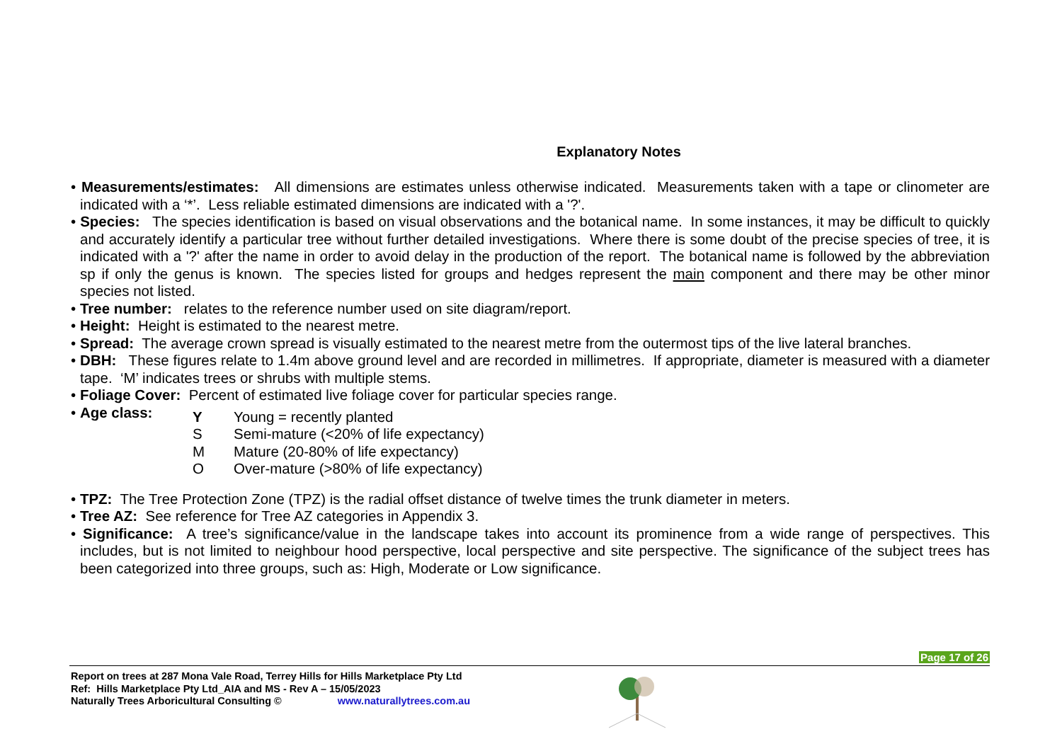Explanatory Notes
• Measurements/estimates: All dimensions are estimates unless otherwise indicated. Measurements taken with a tape or clinometer are indicated with a ‘*’. Less reliable estimated dimensions are indicated with a '?'.
• Species: The species identification is based on visual observations and the botanical name. In some instances, it may be difficult to quickly and accurately identify a particular tree without further detailed investigations. Where there is some doubt of the precise species of tree, it is indicated with a '?' after the name in order to avoid delay in the production of the report. The botanical name is followed by the abbreviation sp if only the genus is known. The species listed for groups and hedges represent the main component and there may be other minor species not listed.
• Tree number: relates to the reference number used on site diagram/report.
• Height: Height is estimated to the nearest metre.
• Spread: The average crown spread is visually estimated to the nearest metre from the outermost tips of the live lateral branches.
• DBH: These figures relate to 1.4m above ground level and are recorded in millimetres. If appropriate, diameter is measured with a diameter tape. ‘M’ indicates trees or shrubs with multiple stems.
• Foliage Cover: Percent of estimated live foliage cover for particular species range.
• Age class:
| Y | Young = recently planted |
| S | Semi-mature (<20% of life expectancy) |
| M | Mature (20-80% of life expectancy) |
| O | Over-mature (>80% of life expectancy) |
• TPZ: The Tree Protection Zone (TPZ) is the radial offset distance of twelve times the trunk diameter in meters.
• Tree AZ: See reference for Tree AZ categories in Appendix 3.
• Significance: A tree’s significance/value in the landscape takes into account its prominence from a wide range of perspectives. This includes, but is not limited to neighbour hood perspective, local perspective and site perspective. The significance of the subject trees has been categorized into three groups, such as: High, Moderate or Low significance.
Page 17 of 26
Report on trees at 287 Mona Vale Road, Terrey Hills for Hills Marketplace Pty Ltd
Ref: Hills Marketplace Pty Ltd_AIA and MS - Rev A – 15/05/2023
Naturally Trees Arboricultural Consulting © www.naturallytrees.com.au